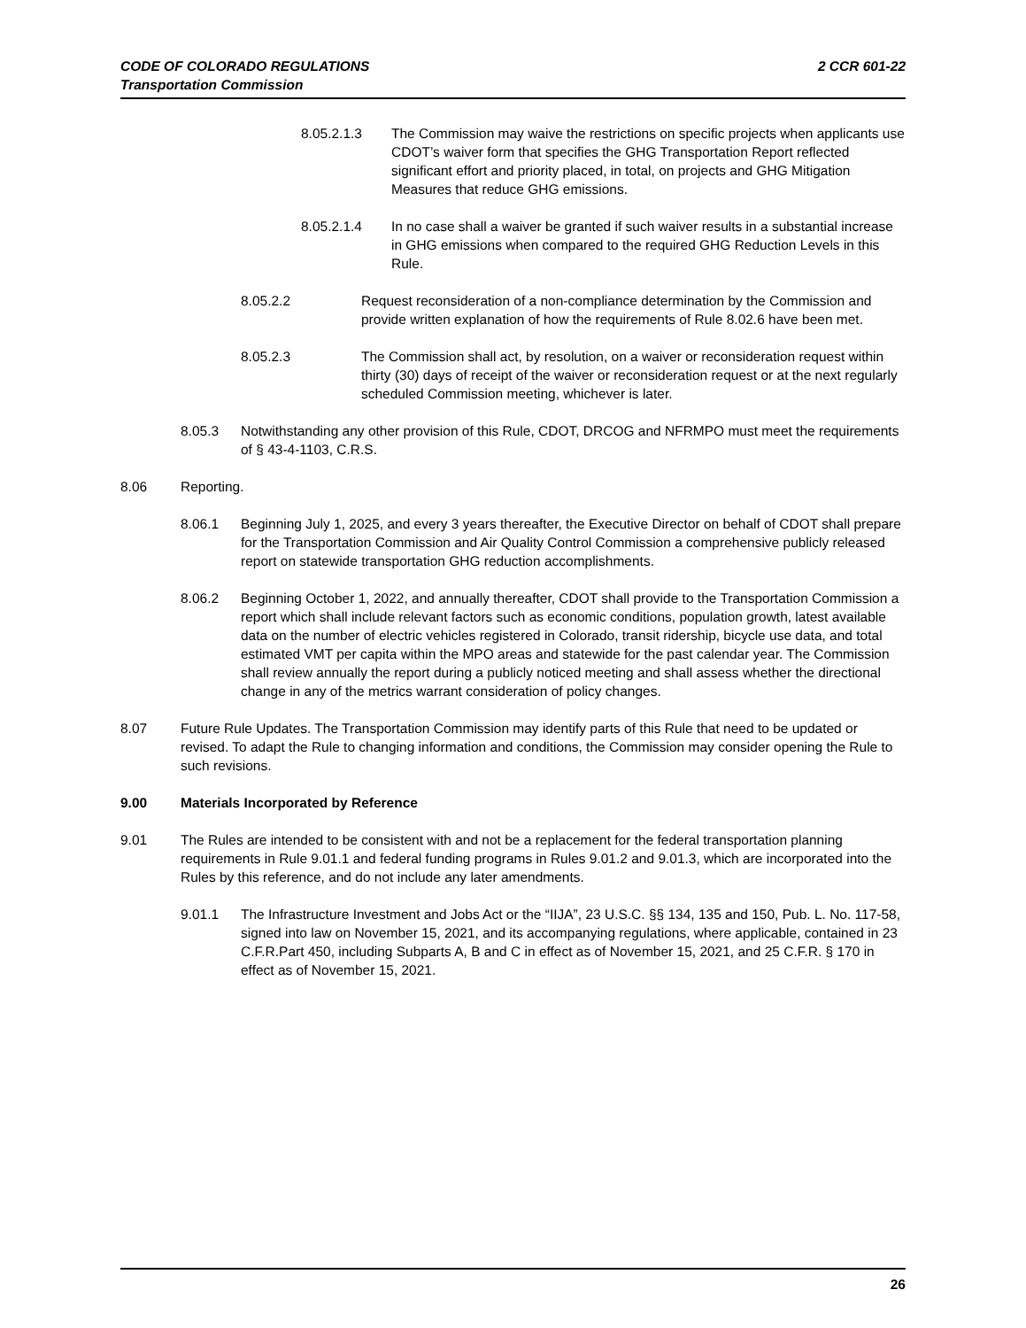CODE OF COLORADO REGULATIONS
Transportation Commission
2 CCR 601-22
8.05.2.1.3 The Commission may waive the restrictions on specific projects when applicants use CDOT’s waiver form that specifies the GHG Transportation Report reflected significant effort and priority placed, in total, on projects and GHG Mitigation Measures that reduce GHG emissions.
8.05.2.1.4 In no case shall a waiver be granted if such waiver results in a substantial increase in GHG emissions when compared to the required GHG Reduction Levels in this Rule.
8.05.2.2 Request reconsideration of a non-compliance determination by the Commission and provide written explanation of how the requirements of Rule 8.02.6 have been met.
8.05.2.3 The Commission shall act, by resolution, on a waiver or reconsideration request within thirty (30) days of receipt of the waiver or reconsideration request or at the next regularly scheduled Commission meeting, whichever is later.
8.05.3 Notwithstanding any other provision of this Rule, CDOT, DRCOG and NFRMPO must meet the requirements of § 43-4-1103, C.R.S.
8.06 Reporting.
8.06.1 Beginning July 1, 2025, and every 3 years thereafter, the Executive Director on behalf of CDOT shall prepare for the Transportation Commission and Air Quality Control Commission a comprehensive publicly released report on statewide transportation GHG reduction accomplishments.
8.06.2 Beginning October 1, 2022, and annually thereafter, CDOT shall provide to the Transportation Commission a report which shall include relevant factors such as economic conditions, population growth, latest available data on the number of electric vehicles registered in Colorado, transit ridership, bicycle use data, and total estimated VMT per capita within the MPO areas and statewide for the past calendar year. The Commission shall review annually the report during a publicly noticed meeting and shall assess whether the directional change in any of the metrics warrant consideration of policy changes.
8.07 Future Rule Updates. The Transportation Commission may identify parts of this Rule that need to be updated or revised. To adapt the Rule to changing information and conditions, the Commission may consider opening the Rule to such revisions.
9.00 Materials Incorporated by Reference
9.01 The Rules are intended to be consistent with and not be a replacement for the federal transportation planning requirements in Rule 9.01.1 and federal funding programs in Rules 9.01.2 and 9.01.3, which are incorporated into the Rules by this reference, and do not include any later amendments.
9.01.1 The Infrastructure Investment and Jobs Act or the “IIJA”, 23 U.S.C. §§ 134, 135 and 150, Pub. L. No. 117-58, signed into law on November 15, 2021, and its accompanying regulations, where applicable, contained in 23 C.F.R.Part 450, including Subparts A, B and C in effect as of November 15, 2021, and 25 C.F.R. § 170 in effect as of November 15, 2021.
26